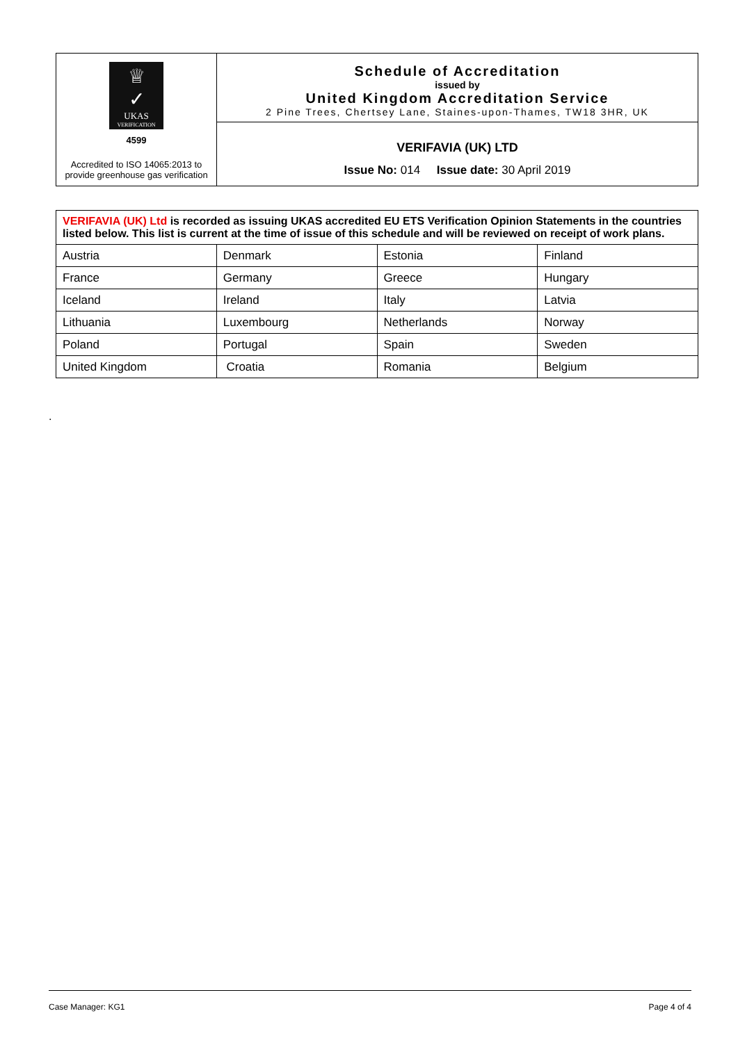| ♕ ✓ UKAS VERIFICATION 4599 Accredited to ISO 14065:2013 to provide greenhouse gas verification | Schedule of Accreditation issued by United Kingdom Accreditation Service 2 Pine Trees, Chertsey Lane, Staines-upon-Thames, TW18 3HR, UK |
| | VERIFAVIA (UK) LTD Issue No: 014 Issue date: 30 April 2019 |
| VERIFAVIA (UK) Ltd is recorded as issuing UKAS accredited EU ETS Verification Opinion Statements in the countries listed below. This list is current at the time of issue of this schedule and will be reviewed on receipt of work plans. | | | |
| Austria | Denmark | Estonia | Finland |
| France | Germany | Greece | Hungary |
| Iceland | Ireland | Italy | Latvia |
| Lithuania | Luxembourg | Netherlands | Norway |
| Poland | Portugal | Spain | Sweden |
| United Kingdom | Croatia | Romania | Belgium |
.
Case Manager: KG1 Page 4 of 4